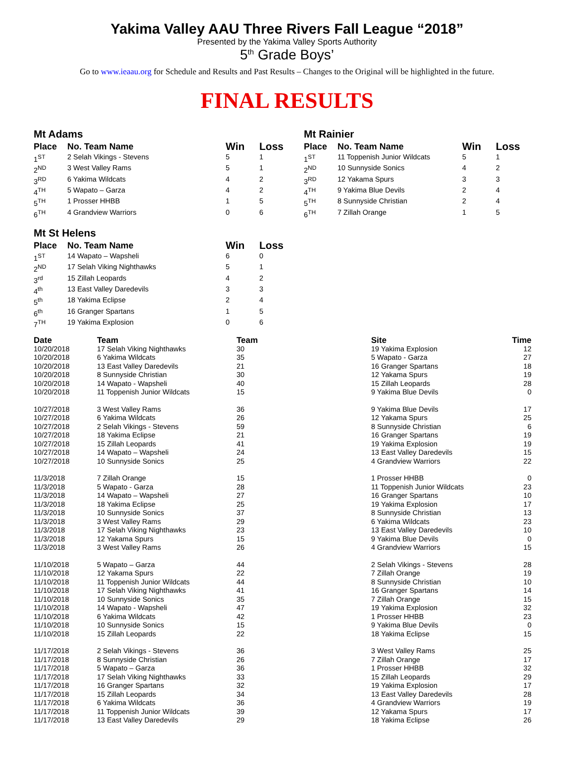Yakima Valley AAU Three Rivers Fall League “2018”
Presented by the Yakima Valley Sports Authority
5<sup>th</sup> Grade Boys’
Go to www.ieaau.org for Schedule and Results and Past Results – Changes to the Original will be highlighted in the future.
FINAL RESULTS
Mt Adams
| Place | No. Team Name | Win | Loss |
| --- | --- | --- | --- |
| 1<sup>ST</sup> | 2 Selah Vikings - Stevens | 5 | 1 |
| 2<sup>ND</sup> | 3 West Valley Rams | 5 | 1 |
| 3<sup>RD</sup> | 6 Yakima Wildcats | 4 | 2 |
| 4<sup>TH</sup> | 5 Wapato – Garza | 4 | 2 |
| 5<sup>TH</sup> | 1 Prosser HHBB | 1 | 5 |
| 6<sup>TH</sup> | 4 Grandview Warriors | 0 | 6 |
Mt Rainier
| Place | No. Team Name | Win | Loss |
| --- | --- | --- | --- |
| 1<sup>ST</sup> | 11 Toppenish Junior Wildcats | 5 | 1 |
| 2<sup>ND</sup> | 10 Sunnyside Sonics | 4 | 2 |
| 3<sup>RD</sup> | 12 Yakama Spurs | 3 | 3 |
| 4<sup>TH</sup> | 9 Yakima Blue Devils | 2 | 4 |
| 5<sup>TH</sup> | 8 Sunnyside Christian | 2 | 4 |
| 6<sup>TH</sup> | 7 Zillah Orange | 1 | 5 |
Mt St Helens
| Place | No. Team Name | Win | Loss |
| --- | --- | --- | --- |
| 1<sup>ST</sup> | 14 Wapato – Wapsheli | 6 | 0 |
| 2<sup>ND</sup> | 17 Selah Viking Nighthawks | 5 | 1 |
| 3<sup>rd</sup> | 15 Zillah Leopards | 4 | 2 |
| 4<sup>th</sup> | 13 East Valley Daredevils | 3 | 3 |
| 5<sup>th</sup> | 18 Yakima Eclipse | 2 | 4 |
| 6<sup>th</sup> | 16 Granger Spartans | 1 | 5 |
| 7<sup>TH</sup> | 19 Yakima Explosion | 0 | 6 |
| Date | Team | Team | Site | Time |
| --- | --- | --- | --- | --- |
| 10/20/2018 | 17 Selah Viking Nighthawks | 30 | 19 Yakima Explosion | 12 |
| 10/20/2018 | 6 Yakima Wildcats | 35 | 5 Wapato - Garza | 27 |
| 10/20/2018 | 13 East Valley Daredevils | 21 | 16 Granger Spartans | 18 |
| 10/20/2018 | 8 Sunnyside Christian | 30 | 12 Yakama Spurs | 19 |
| 10/20/2018 | 14 Wapato - Wapsheli | 40 | 15 Zillah Leopards | 28 |
| 10/20/2018 | 11 Toppenish Junior Wildcats | 15 | 9 Yakima Blue Devils | 0 |
| 10/27/2018 | 3 West Valley Rams | 36 | 9 Yakima Blue Devils | 17 |
| 10/27/2018 | 6 Yakima Wildcats | 26 | 12 Yakama Spurs | 25 |
| 10/27/2018 | 2 Selah Vikings - Stevens | 59 | 8 Sunnyside Christian | 6 |
| 10/27/2018 | 18 Yakima Eclipse | 21 | 16 Granger Spartans | 19 |
| 10/27/2018 | 15 Zillah Leopards | 41 | 19 Yakima Explosion | 19 |
| 10/27/2018 | 14 Wapato – Wapsheli | 24 | 13 East Valley Daredevils | 15 |
| 10/27/2018 | 10 Sunnyside Sonics | 25 | 4 Grandview Warriors | 22 |
| 11/3/2018 | 7 Zillah Orange | 15 | 1 Prosser HHBB | 0 |
| 11/3/2018 | 5 Wapato - Garza | 28 | 11 Toppenish Junior Wildcats | 23 |
| 11/3/2018 | 14 Wapato – Wapsheli | 27 | 16 Granger Spartans | 10 |
| 11/3/2018 | 18 Yakima Eclipse | 25 | 19 Yakima Explosion | 17 |
| 11/3/2018 | 10 Sunnyside Sonics | 37 | 8 Sunnyside Christian | 13 |
| 11/3/2018 | 3 West Valley Rams | 29 | 6 Yakima Wildcats | 23 |
| 11/3/2018 | 17 Selah Viking Nighthawks | 23 | 13 East Valley Daredevils | 10 |
| 11/3/2018 | 12 Yakama Spurs | 15 | 9 Yakima Blue Devils | 0 |
| 11/3/2018 | 3 West Valley Rams | 26 | 4 Grandview Warriors | 15 |
| 11/10/2018 | 5 Wapato – Garza | 44 | 2 Selah Vikings - Stevens | 28 |
| 11/10/2018 | 12 Yakama Spurs | 22 | 7 Zillah Orange | 19 |
| 11/10/2018 | 11 Toppenish Junior Wildcats | 44 | 8 Sunnyside Christian | 10 |
| 11/10/2018 | 17 Selah Viking Nighthawks | 41 | 16 Granger Spartans | 14 |
| 11/10/2018 | 10 Sunnyside Sonics | 35 | 7 Zillah Orange | 15 |
| 11/10/2018 | 14 Wapato - Wapsheli | 47 | 19 Yakima Explosion | 32 |
| 11/10/2018 | 6 Yakima Wildcats | 42 | 1 Prosser HHBB | 23 |
| 11/10/2018 | 10 Sunnyside Sonics | 15 | 9 Yakima Blue Devils | 0 |
| 11/10/2018 | 15 Zillah Leopards | 22 | 18 Yakima Eclipse | 15 |
| 11/17/2018 | 2 Selah Vikings - Stevens | 36 | 3 West Valley Rams | 25 |
| 11/17/2018 | 8 Sunnyside Christian | 26 | 7 Zillah Orange | 17 |
| 11/17/2018 | 5 Wapato – Garza | 36 | 1 Prosser HHBB | 32 |
| 11/17/2018 | 17 Selah Viking Nighthawks | 33 | 15 Zillah Leopards | 29 |
| 11/17/2018 | 16 Granger Spartans | 32 | 19 Yakima Explosion | 17 |
| 11/17/2018 | 15 Zillah Leopards | 34 | 13 East Valley Daredevils | 28 |
| 11/17/2018 | 6 Yakima Wildcats | 36 | 4 Grandview Warriors | 19 |
| 11/17/2018 | 11 Toppenish Junior Wildcats | 39 | 12 Yakama Spurs | 17 |
| 11/17/2018 | 13 East Valley Daredevils | 29 | 18 Yakima Eclipse | 26 |